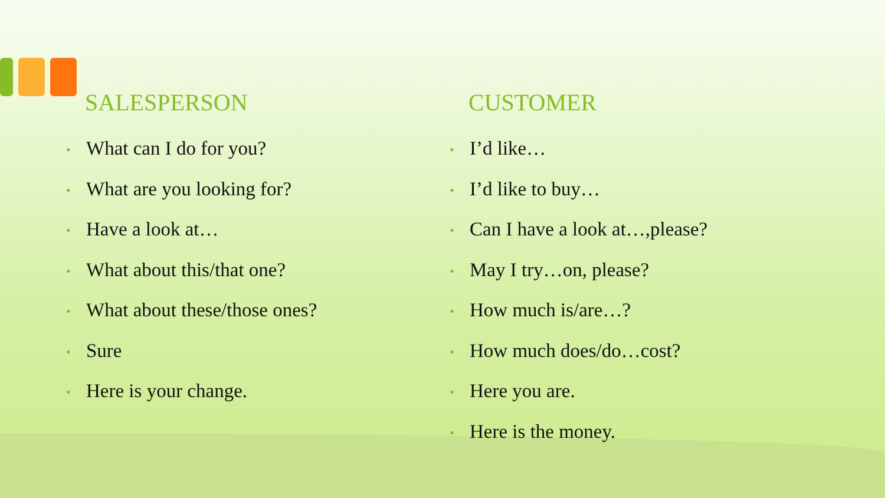SALESPERSON
• What can I do for you?
• What are you looking for?
• Have a look at…
• What about this/that one?
• What about these/those ones?
• Sure
• Here is your change.
CUSTOMER
• I’d like…
• I’d like to buy…
• Can I have a look at…,please?
• May I try…on, please?
• How much is/are…?
• How much does/do…cost?
• Here you are.
• Here is the money.